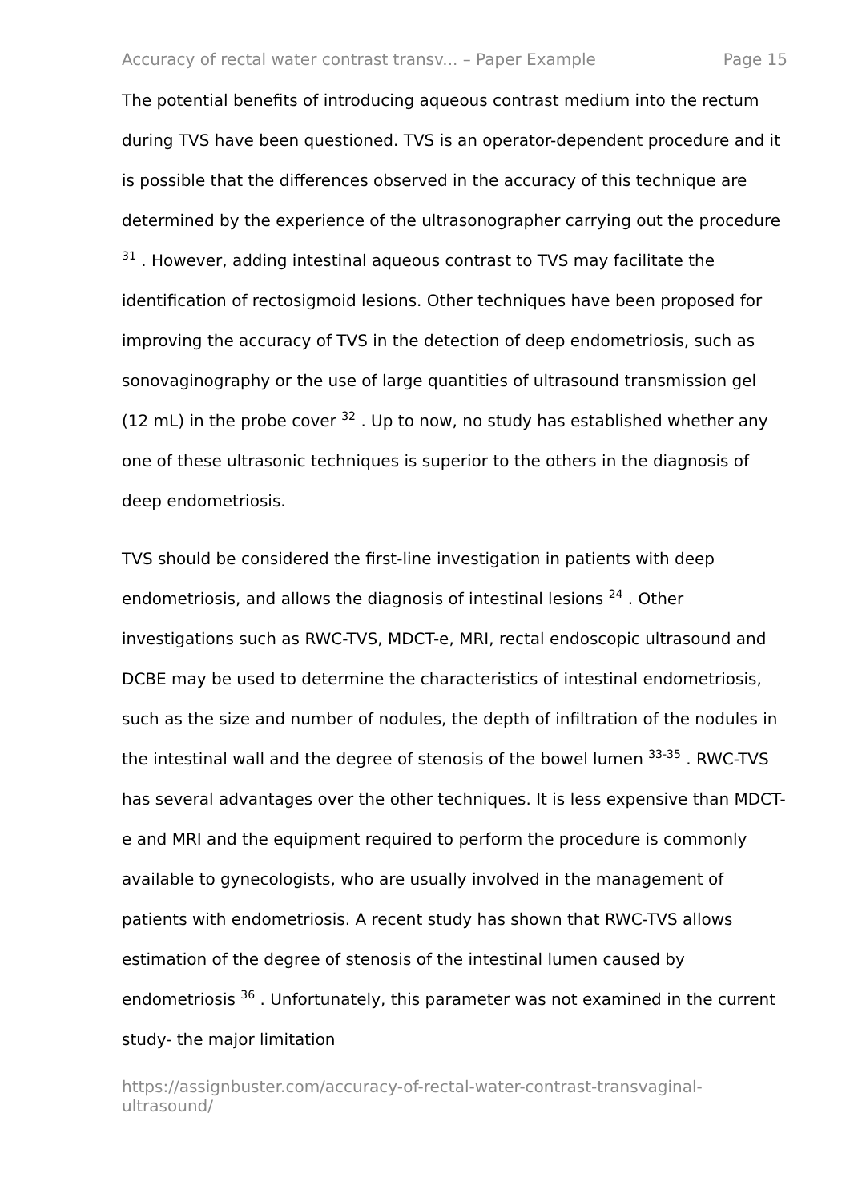Accuracy of rectal water contrast transv... – Paper Example Page 15
The potential benefits of introducing aqueous contrast medium into the rectum during TVS have been questioned. TVS is an operator-dependent procedure and it is possible that the differences observed in the accuracy of this technique are determined by the experience of the ultrasonographer carrying out the procedure <sup>31</sup> . However, adding intestinal aqueous contrast to TVS may facilitate the identification of rectosigmoid lesions. Other techniques have been proposed for improving the accuracy of TVS in the detection of deep endometriosis, such as sonovaginography or the use of large quantities of ultrasound transmission gel (12 mL) in the probe cover <sup>32</sup> . Up to now, no study has established whether any one of these ultrasonic techniques is superior to the others in the diagnosis of deep endometriosis.
TVS should be considered the first-line investigation in patients with deep endometriosis, and allows the diagnosis of intestinal lesions <sup>24</sup> . Other investigations such as RWC-TVS, MDCT-e, MRI, rectal endoscopic ultrasound and DCBE may be used to determine the characteristics of intestinal endometriosis, such as the size and number of nodules, the depth of infiltration of the nodules in the intestinal wall and the degree of stenosis of the bowel lumen <sup>33-35</sup> . RWC-TVS has several advantages over the other techniques. It is less expensive than MDCT-e and MRI and the equipment required to perform the procedure is commonly available to gynecologists, who are usually involved in the management of patients with endometriosis. A recent study has shown that RWC-TVS allows estimation of the degree of stenosis of the intestinal lumen caused by endometriosis <sup>36</sup> . Unfortunately, this parameter was not examined in the current study- the major limitation
https://assignbuster.com/accuracy-of-rectal-water-contrast-transvaginal-ultrasound/